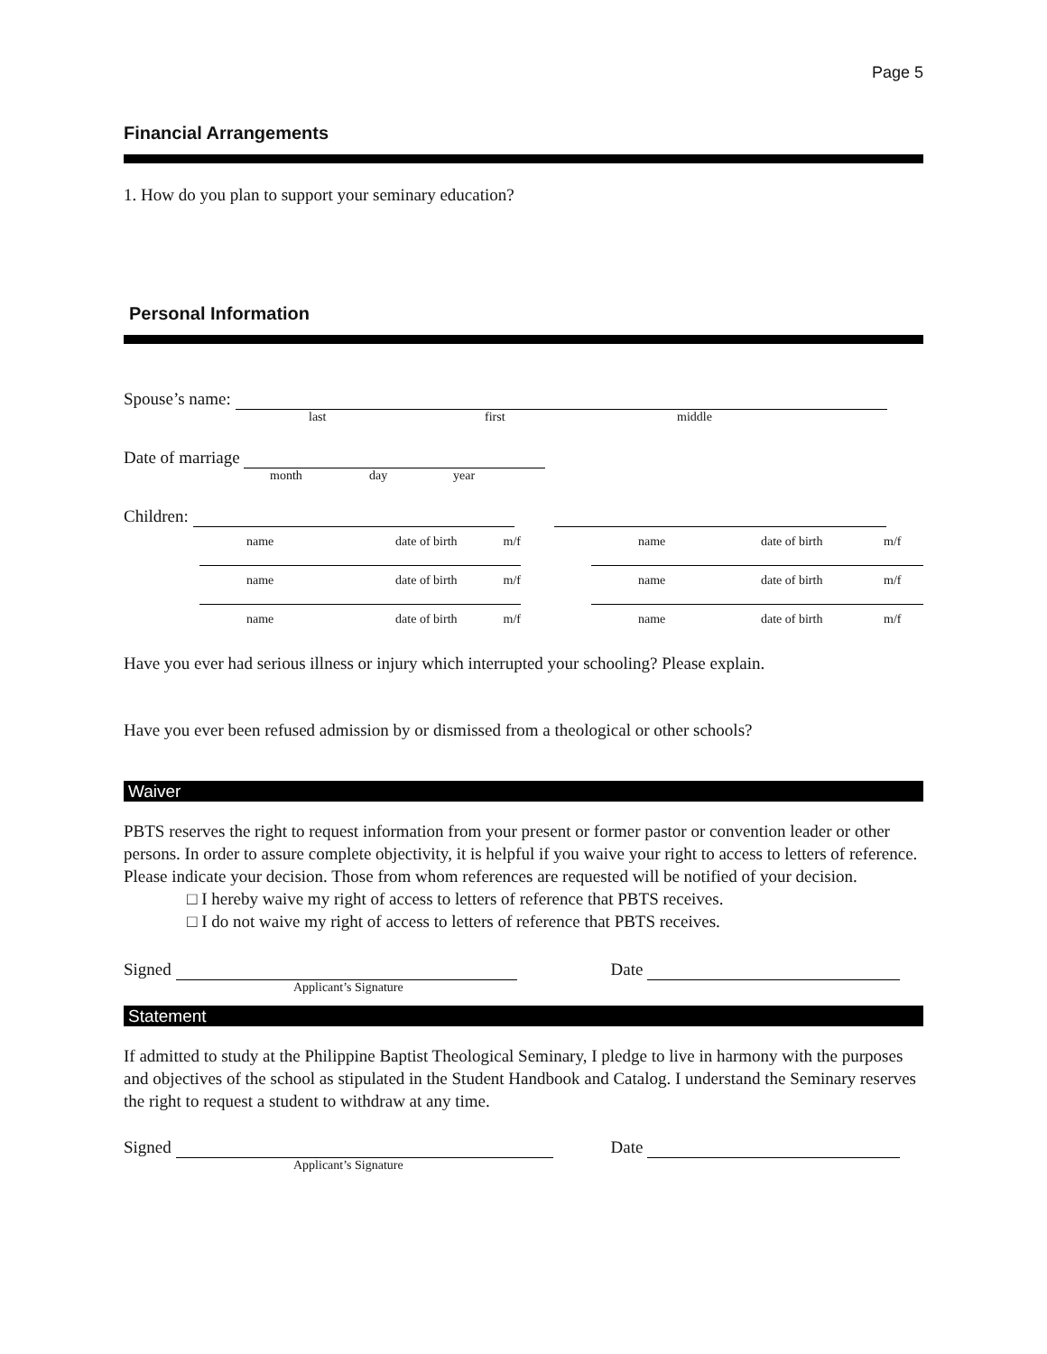Page 5
Financial Arrangements
1. How do you plan to support your seminary education?
Personal Information
Spouse’s name:
last first middle
Date of marriage
month day year
Children:
name date of birth m/f name date of birth m/f
name date of birth m/f name date of birth m/f
name date of birth m/f name date of birth m/f
Have you ever had serious illness or injury which interrupted your schooling? Please explain.
Have you ever been refused admission by or dismissed from a theological or other schools?
Waiver
PBTS reserves the right to request information from your present or former pastor or convention leader or other persons. In order to assure complete objectivity, it is helpful if you waive your right to access to letters of reference. Please indicate your decision. Those from whom references are requested will be notified of your decision.
□ I hereby waive my right of access to letters of reference that PBTS receives.
□ I do not waive my right of access to letters of reference that PBTS receives.
Signed Date
Applicant’s Signature
Statement
If admitted to study at the Philippine Baptist Theological Seminary, I pledge to live in harmony with the purposes and objectives of the school as stipulated in the Student Handbook and Catalog. I understand the Seminary reserves the right to request a student to withdraw at any time.
Signed Date
Applicant’s Signature